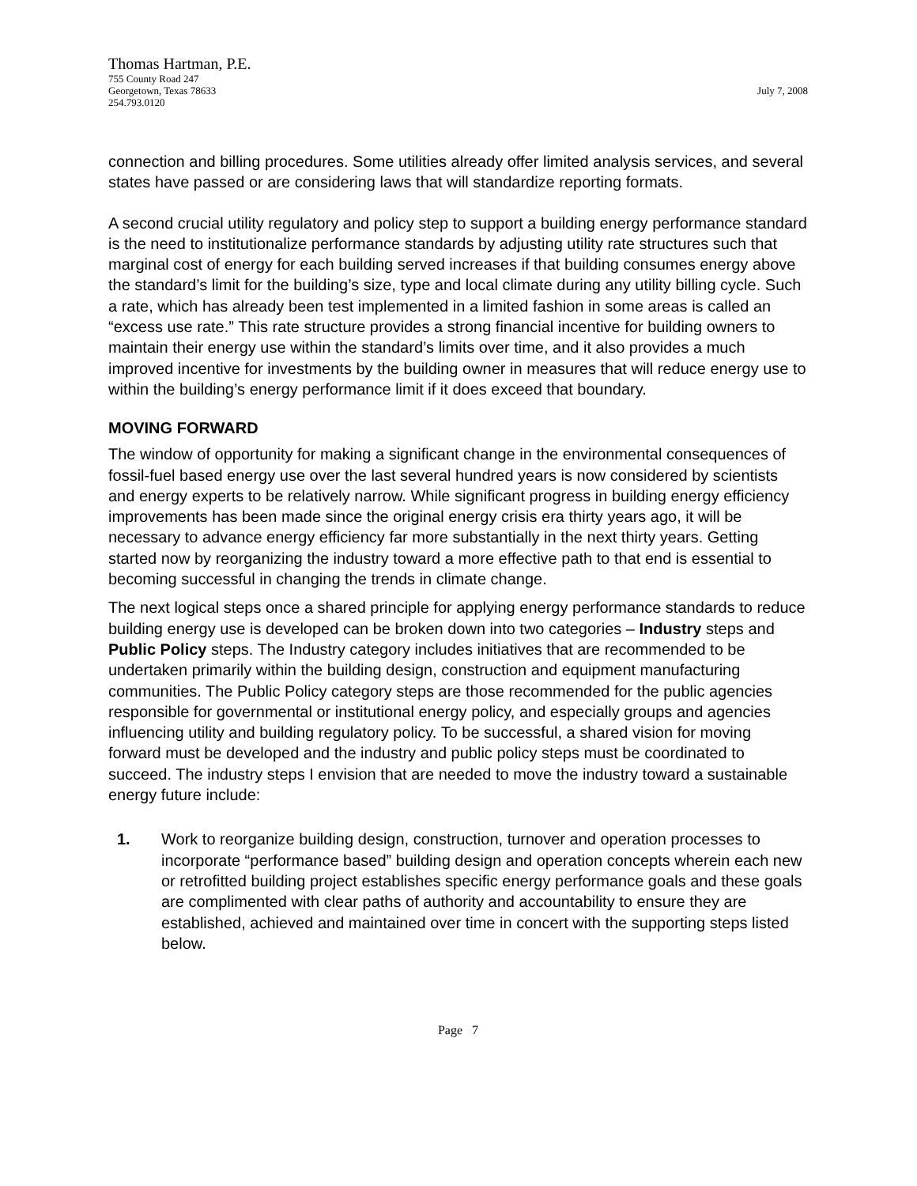Thomas Hartman, P.E.
755 County Road 247
Georgetown, Texas 78633 July 7, 2008
254.793.0120
connection and billing procedures. Some utilities already offer limited analysis services, and several states have passed or are considering laws that will standardize reporting formats.
A second crucial utility regulatory and policy step to support a building energy performance standard is the need to institutionalize performance standards by adjusting utility rate structures such that marginal cost of energy for each building served increases if that building consumes energy above the standard’s limit for the building’s size, type and local climate during any utility billing cycle. Such a rate, which has already been test implemented in a limited fashion in some areas is called an “excess use rate.” This rate structure provides a strong financial incentive for building owners to maintain their energy use within the standard’s limits over time, and it also provides a much improved incentive for investments by the building owner in measures that will reduce energy use to within the building’s energy performance limit if it does exceed that boundary.
MOVING FORWARD
The window of opportunity for making a significant change in the environmental consequences of fossil-fuel based energy use over the last several hundred years is now considered by scientists and energy experts to be relatively narrow. While significant progress in building energy efficiency improvements has been made since the original energy crisis era thirty years ago, it will be necessary to advance energy efficiency far more substantially in the next thirty years. Getting started now by reorganizing the industry toward a more effective path to that end is essential to becoming successful in changing the trends in climate change.
The next logical steps once a shared principle for applying energy performance standards to reduce building energy use is developed can be broken down into two categories – Industry steps and Public Policy steps. The Industry category includes initiatives that are recommended to be undertaken primarily within the building design, construction and equipment manufacturing communities. The Public Policy category steps are those recommended for the public agencies responsible for governmental or institutional energy policy, and especially groups and agencies influencing utility and building regulatory policy. To be successful, a shared vision for moving forward must be developed and the industry and public policy steps must be coordinated to succeed. The industry steps I envision that are needed to move the industry toward a sustainable energy future include:
1. Work to reorganize building design, construction, turnover and operation processes to incorporate “performance based” building design and operation concepts wherein each new or retrofitted building project establishes specific energy performance goals and these goals are complimented with clear paths of authority and accountability to ensure they are established, achieved and maintained over time in concert with the supporting steps listed below.
Page 7